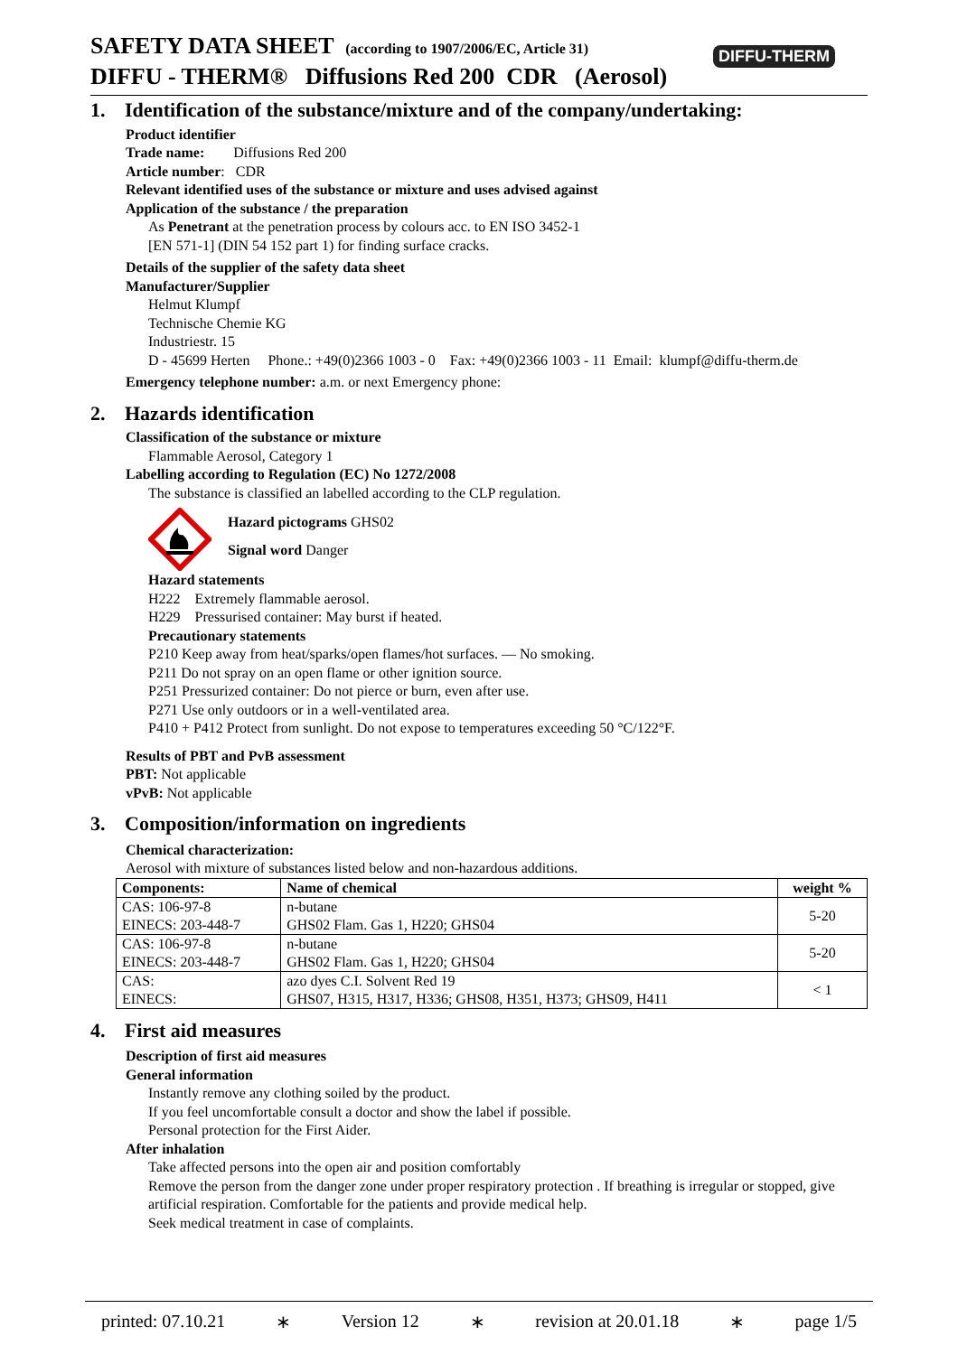SAFETY DATA SHEET (according to 1907/2006/EC, Article 31)
DIFFU - THERM® Diffusions Red 200 CDR (Aerosol)
DIFFU-THERM
1. Identification of the substance/mixture and of the company/undertaking:
Product identifier
Trade name: Diffusions Red 200
Article number: CDR
Relevant identified uses of the substance or mixture and uses advised against
Application of the substance / the preparation
As Penetrant at the penetration process by colours acc. to EN ISO 3452-1
[EN 571-1] (DIN 54 152 part 1) for finding surface cracks.
Details of the supplier of the safety data sheet
Manufacturer/Supplier
Helmut Klumpf
Technische Chemie KG
Industriestr. 15
D - 45699 Herten Phone.: +49(0)2366 1003 - 0 Fax: +49(0)2366 1003 - 11 Email: klumpf@diffu-therm.de
Emergency telephone number: a.m. or next Emergency phone:
2. Hazards identification
Classification of the substance or mixture
Flammable Aerosol, Category 1
Labelling according to Regulation (EC) No 1272/2008
The substance is classified an labelled according to the CLP regulation.
Hazard pictograms GHS02
Signal word Danger
Hazard statements
H222 Extremely flammable aerosol.
H229 Pressurised container: May burst if heated.
Precautionary statements
P210 Keep away from heat/sparks/open flames/hot surfaces. — No smoking.
P211 Do not spray on an open flame or other ignition source.
P251 Pressurized container: Do not pierce or burn, even after use.
P271 Use only outdoors or in a well-ventilated area.
P410 + P412 Protect from sunlight. Do not expose to temperatures exceeding 50 °C/122°F.
Results of PBT and PvB assessment
PBT: Not applicable
vPvB: Not applicable
3. Composition/information on ingredients
Chemical characterization:
Aerosol with mixture of substances listed below and non-hazardous additions.
| Components: | Name of chemical | weight % |
| --- | --- | --- |
| CAS: 106-97-8 EINECS: 203-448-7 | n-butane GHS02 Flam. Gas 1, H220; GHS04 | 5-20 |
| CAS: 106-97-8 EINECS: 203-448-7 | n-butane GHS02 Flam. Gas 1, H220; GHS04 | 5-20 |
| CAS: EINECS: | azo dyes C.I. Solvent Red 19 GHS07, H315, H317, H336; GHS08, H351, H373; GHS09, H411 | < 1 |
4. First aid measures
Description of first aid measures
General information
Instantly remove any clothing soiled by the product.
If you feel uncomfortable consult a doctor and show the label if possible.
Personal protection for the First Aider.
After inhalation
Take affected persons into the open air and position comfortably
Remove the person from the danger zone under proper respiratory protection . If breathing is irregular or stopped, give artificial respiration. Comfortable for the patients and provide medical help.
Seek medical treatment in case of complaints.
printed: 07.10.21 ∗ Version 12 ∗ revision at 20.01.18 ∗ page 1/5